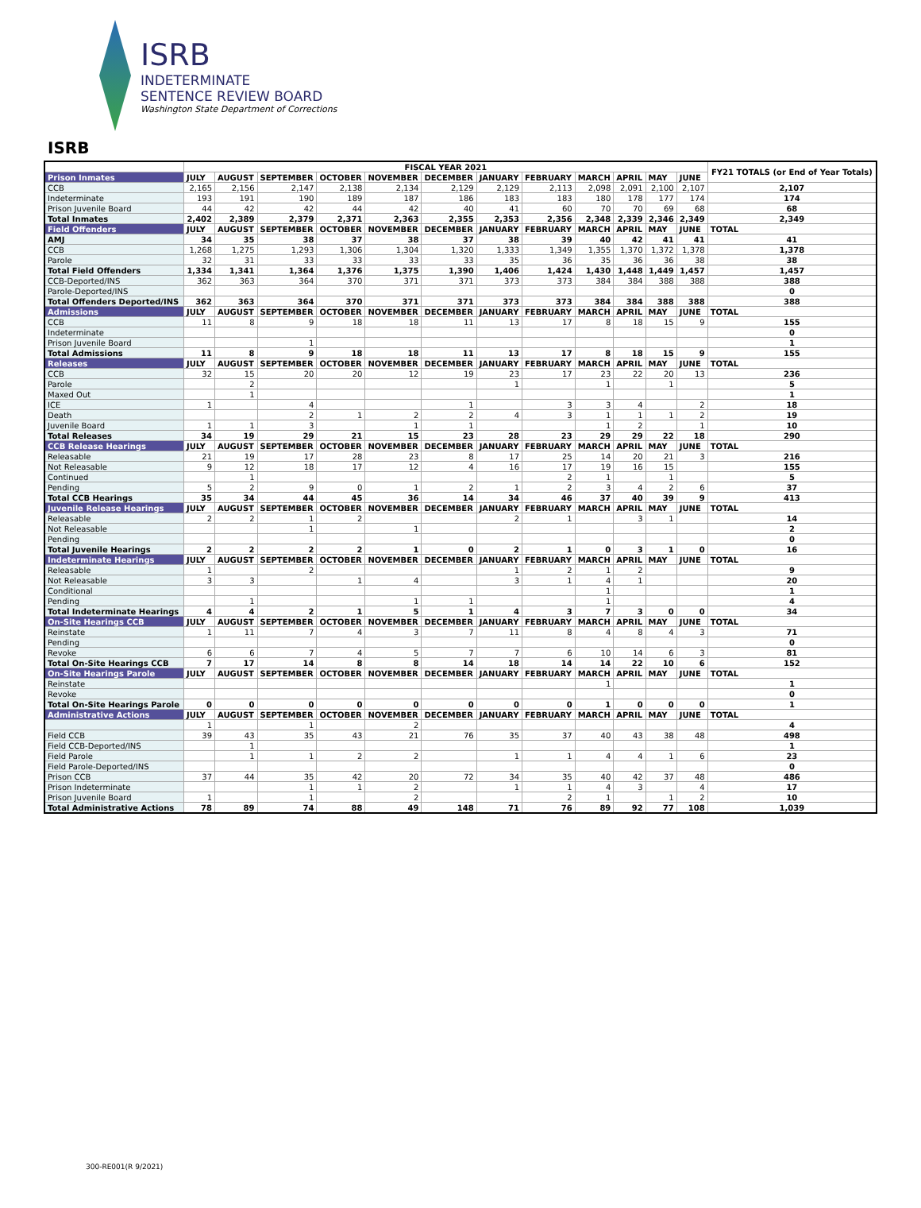ISRB
INDETERMINATE
SENTENCE REVIEW BOARD
Washington State Department of Corrections
ISRB
| | FISCAL YEAR 2021 | | | | | | | | | | | | FY21 TOTALS (or End of Year Totals) |
| Prison Inmates | JULY | AUGUST | SEPTEMBER | OCTOBER | NOVEMBER | DECEMBER | JANUARY | FEBRUARY | MARCH | APRIL | MAY | JUNE | |
| CCB | 2,165 | 2,156 | 2,147 | 2,138 | 2,134 | 2,129 | 2,129 | 2,113 | 2,098 | 2,091 | 2,100 | 2,107 | 2,107 |
| Indeterminate | 193 | 191 | 190 | 189 | 187 | 186 | 183 | 183 | 180 | 178 | 177 | 174 | 174 |
| Prison Juvenile Board | 44 | 42 | 42 | 44 | 42 | 40 | 41 | 60 | 70 | 70 | 69 | 68 | 68 |
| Total Inmates | 2,402 | 2,389 | 2,379 | 2,371 | 2,363 | 2,355 | 2,353 | 2,356 | 2,348 | 2,339 | 2,346 | 2,349 | 2,349 |
| Field Offenders | JULY | AUGUST | SEPTEMBER | OCTOBER | NOVEMBER | DECEMBER | JANUARY | FEBRUARY | MARCH | APRIL | MAY | JUNE | TOTAL |
| AMJ | 34 | 35 | 38 | 37 | 38 | 37 | 38 | 39 | 40 | 42 | 41 | 41 | 41 |
| CCB | 1,268 | 1,275 | 1,293 | 1,306 | 1,304 | 1,320 | 1,333 | 1,349 | 1,355 | 1,370 | 1,372 | 1,378 | 1,378 |
| Parole | 32 | 31 | 33 | 33 | 33 | 33 | 35 | 36 | 35 | 36 | 36 | 38 | 38 |
| Total Field Offenders | 1,334 | 1,341 | 1,364 | 1,376 | 1,375 | 1,390 | 1,406 | 1,424 | 1,430 | 1,448 | 1,449 | 1,457 | 1,457 |
| CCB-Deported/INS | 362 | 363 | 364 | 370 | 371 | 371 | 373 | 373 | 384 | 384 | 388 | 388 | 388 |
| Parole-Deported/INS | | | | | | | | | | | | | 0 |
| Total Offenders Deported/INS | 362 | 363 | 364 | 370 | 371 | 371 | 373 | 373 | 384 | 384 | 388 | 388 | 388 |
| Admissions | JULY | AUGUST | SEPTEMBER | OCTOBER | NOVEMBER | DECEMBER | JANUARY | FEBRUARY | MARCH | APRIL | MAY | JUNE | TOTAL |
| CCB | 11 | 8 | 9 | 18 | 18 | 11 | 13 | 17 | 8 | 18 | 15 | 9 | 155 |
| Indeterminate | | | | | | | | | | | | | 0 |
| Prison Juvenile Board | | | 1 | | | | | | | | | | 1 |
| Total Admissions | 11 | 8 | 9 | 18 | 18 | 11 | 13 | 17 | 8 | 18 | 15 | 9 | 155 |
| Releases | JULY | AUGUST | SEPTEMBER | OCTOBER | NOVEMBER | DECEMBER | JANUARY | FEBRUARY | MARCH | APRIL | MAY | JUNE | TOTAL |
| CCB | 32 | 15 | 20 | 20 | 12 | 19 | 23 | 17 | 23 | 22 | 20 | 13 | 236 |
| Parole | | 2 | | | | | 1 | | 1 | | 1 | | 5 |
| Maxed Out | | 1 | | | | | | | | | | | 1 |
| ICE | 1 | | 4 | | | 1 | | 3 | 3 | 4 | | 2 | 18 |
| Death | | | 2 | 1 | 2 | 2 | 4 | 3 | 1 | 1 | 1 | 2 | 19 |
| Juvenile Board | 1 | 1 | 3 | | 1 | 1 | | | 1 | 2 | | 1 | 10 |
| Total Releases | 34 | 19 | 29 | 21 | 15 | 23 | 28 | 23 | 29 | 29 | 22 | 18 | 290 |
| CCB Release Hearings | JULY | AUGUST | SEPTEMBER | OCTOBER | NOVEMBER | DECEMBER | JANUARY | FEBRUARY | MARCH | APRIL | MAY | JUNE | TOTAL |
| Releasable | 21 | 19 | 17 | 28 | 23 | 8 | 17 | 25 | 14 | 20 | 21 | 3 | 216 |
| Not Releasable | 9 | 12 | 18 | 17 | 12 | 4 | 16 | 17 | 19 | 16 | 15 | | 155 |
| Continued | | 1 | | | | | | 2 | 1 | | 1 | | 5 |
| Pending | 5 | 2 | 9 | 0 | 1 | 2 | 1 | 2 | 3 | 4 | 2 | 6 | 37 |
| Total CCB Hearings | 35 | 34 | 44 | 45 | 36 | 14 | 34 | 46 | 37 | 40 | 39 | 9 | 413 |
| Juvenile Release Hearings | JULY | AUGUST | SEPTEMBER | OCTOBER | NOVEMBER | DECEMBER | JANUARY | FEBRUARY | MARCH | APRIL | MAY | JUNE | TOTAL |
| Releasable | 2 | 2 | 1 | 2 | | | 2 | 1 | | 3 | 1 | | 14 |
| Not Releasable | | | 1 | | 1 | | | | | | | | 2 |
| Pending | | | | | | | | | | | | | 0 |
| Total Juvenile Hearings | 2 | 2 | 2 | 2 | 1 | 0 | 2 | 1 | 0 | 3 | 1 | 0 | 16 |
| Indeterminate Hearings | JULY | AUGUST | SEPTEMBER | OCTOBER | NOVEMBER | DECEMBER | JANUARY | FEBRUARY | MARCH | APRIL | MAY | JUNE | TOTAL |
| Releasable | 1 | | 2 | | | | 1 | 2 | 1 | 2 | | | 9 |
| Not Releasable | 3 | 3 | | 1 | 4 | | 3 | 1 | 4 | 1 | | | 20 |
| Conditional | | | | | | | | | 1 | | | | 1 |
| Pending | | 1 | | | 1 | 1 | | | 1 | | | | 4 |
| Total Indeterminate Hearings | 4 | 4 | 2 | 1 | 5 | 1 | 4 | 3 | 7 | 3 | 0 | 0 | 34 |
| On-Site Hearings CCB | JULY | AUGUST | SEPTEMBER | OCTOBER | NOVEMBER | DECEMBER | JANUARY | FEBRUARY | MARCH | APRIL | MAY | JUNE | TOTAL |
| Reinstate | 1 | 11 | 7 | 4 | 3 | 7 | 11 | 8 | 4 | 8 | 4 | 3 | 71 |
| Pending | | | | | | | | | | | | | 0 |
| Revoke | 6 | 6 | 7 | 4 | 5 | 7 | 7 | 6 | 10 | 14 | 6 | 3 | 81 |
| Total On-Site Hearings CCB | 7 | 17 | 14 | 8 | 8 | 14 | 18 | 14 | 14 | 22 | 10 | 6 | 152 |
| On-Site Hearings Parole | JULY | AUGUST | SEPTEMBER | OCTOBER | NOVEMBER | DECEMBER | JANUARY | FEBRUARY | MARCH | APRIL | MAY | JUNE | TOTAL |
| Reinstate | | | | | | | | | 1 | | | | 1 |
| Revoke | | | | | | | | | | | | | 0 |
| Total On-Site Hearings Parole | 0 | 0 | 0 | 0 | 0 | 0 | 0 | 0 | 1 | 0 | 0 | 0 | 1 |
| Administrative Actions | JULY | AUGUST | SEPTEMBER | OCTOBER | NOVEMBER | DECEMBER | JANUARY | FEBRUARY | MARCH | APRIL | MAY | JUNE | TOTAL |
| | 1 | | 1 | | 2 | | | | | | | | 4 |
| Field CCB | 39 | 43 | 35 | 43 | 21 | 76 | 35 | 37 | 40 | 43 | 38 | 48 | 498 |
| Field CCB-Deported/INS | | 1 | | | | | | | | | | | 1 |
| Field Parole | | 1 | 1 | 2 | 2 | | 1 | 1 | 4 | 4 | 1 | 6 | 23 |
| Field Parole-Deported/INS | | | | | | | | | | | | | 0 |
| Prison CCB | 37 | 44 | 35 | 42 | 20 | 72 | 34 | 35 | 40 | 42 | 37 | 48 | 486 |
| Prison Indeterminate | | | 1 | 1 | 2 | | 1 | 1 | 4 | 3 | | 4 | 17 |
| Prison Juvenile Board | 1 | | 1 | | 2 | | | 2 | 1 | | 1 | 2 | 10 |
| Total Administrative Actions | 78 | 89 | 74 | 88 | 49 | 148 | 71 | 76 | 89 | 92 | 77 | 108 | 1,039 |
300-RE001(R 9/2021)